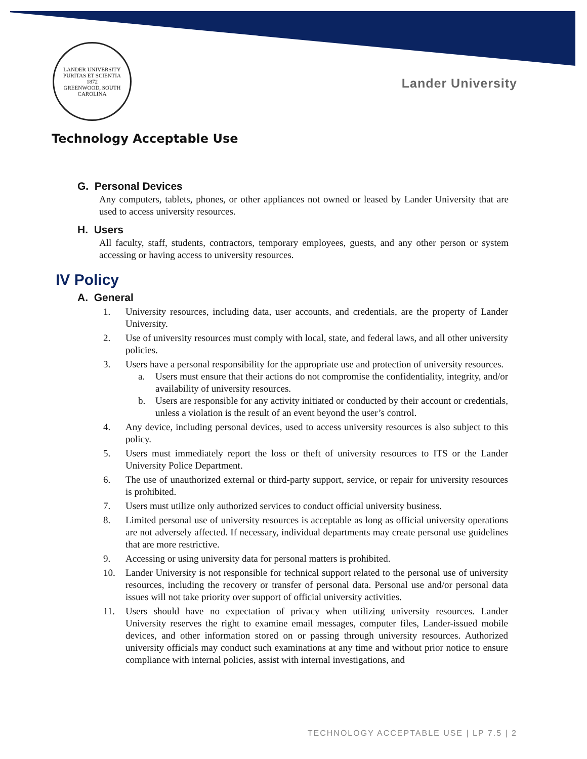LANDER UNIVERSITY
PURITAS ET SCIENTIA
1872
GREENWOOD, SOUTH CAROLINA
Lander University
Technology Acceptable Use
G. Personal Devices
Any computers, tablets, phones, or other appliances not owned or leased by Lander University that are used to access university resources.
H. Users
All faculty, staff, students, contractors, temporary employees, guests, and any other person or system accessing or having access to university resources.
IV Policy
A. General
1. University resources, including data, user accounts, and credentials, are the property of Lander University.
2. Use of university resources must comply with local, state, and federal laws, and all other university policies.
3. Users have a personal responsibility for the appropriate use and protection of university resources.
a. Users must ensure that their actions do not compromise the confidentiality, integrity, and/or availability of university resources.
b. Users are responsible for any activity initiated or conducted by their account or credentials, unless a violation is the result of an event beyond the user’s control.
4. Any device, including personal devices, used to access university resources is also subject to this policy.
5. Users must immediately report the loss or theft of university resources to ITS or the Lander University Police Department.
6. The use of unauthorized external or third-party support, service, or repair for university resources is prohibited.
7. Users must utilize only authorized services to conduct official university business.
8. Limited personal use of university resources is acceptable as long as official university operations are not adversely affected. If necessary, individual departments may create personal use guidelines that are more restrictive.
9. Accessing or using university data for personal matters is prohibited.
10. Lander University is not responsible for technical support related to the personal use of university resources, including the recovery or transfer of personal data. Personal use and/or personal data issues will not take priority over support of official university activities.
11. Users should have no expectation of privacy when utilizing university resources. Lander University reserves the right to examine email messages, computer files, Lander-issued mobile devices, and other information stored on or passing through university resources. Authorized university officials may conduct such examinations at any time and without prior notice to ensure compliance with internal policies, assist with internal investigations, and
TECHNOLOGY ACCEPTABLE USE | LP 7.5 | 2